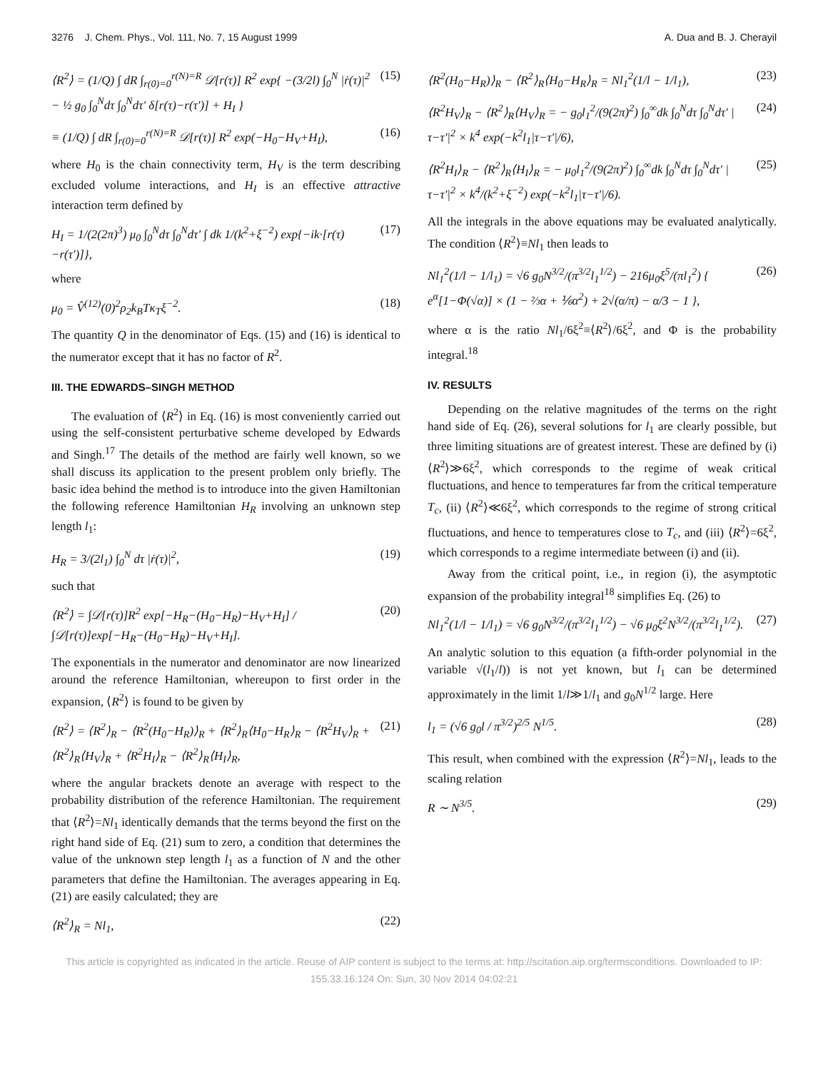3276 J. Chem. Phys., Vol. 111, No. 7, 15 August 1999 A. Dua and B. J. Cherayil
⟨R<sup>2</sup>⟩ = (1/Q) ∫ dR ∫<sub>r(0)=0</sub><sup>r(N)=R</sup> 𝒟[r(τ)] R<sup>2</sup> exp{ −(3/2l) ∫<sub>0</sub><sup>N</sup> |ṙ(τ)|<sup>2</sup> − ½ g<sub>0</sub> ∫<sub>0</sub><sup>N</sup>dτ ∫<sub>0</sub><sup>N</sup>dτ′ δ[r(τ)−r(τ′)] + H<sub>I</sub> } (15)
≡ (1/Q) ∫ dR ∫<sub>r(0)=0</sub><sup>r(N)=R</sup> 𝒟[r(τ)] R<sup>2</sup> exp(−H<sub>0</sub>−H<sub>V</sub>+H<sub>I</sub>), (16)
where H<sub>0</sub> is the chain connectivity term, H<sub>V</sub> is the term describing excluded volume interactions, and H<sub>I</sub> is an effective attractive interaction term defined by
H<sub>I</sub> = 1/(2(2π)<sup>3</sup>) μ<sub>0</sub> ∫<sub>0</sub><sup>N</sup>dτ ∫<sub>0</sub><sup>N</sup>dτ′ ∫ dk 1/(k<sup>2</sup>+ξ<sup>−2</sup>) exp{−ik·[r(τ)−r(τ′)]}, (17)
where
μ<sub>0</sub> = V̂<sup>(12)</sup>(0)<sup>2</sup>ρ<sub>2</sub>k<sub>B</sub>Tκ<sub>T</sub>ξ<sup>−2</sup>. (18)
The quantity Q in the denominator of Eqs. (15) and (16) is identical to the numerator except that it has no factor of R<sup>2</sup>.
III. THE EDWARDS–SINGH METHOD
The evaluation of ⟨R<sup>2</sup>⟩ in Eq. (16) is most conveniently carried out using the self-consistent perturbative scheme developed by Edwards and Singh.<sup>17</sup> The details of the method are fairly well known, so we shall discuss its application to the present problem only briefly. The basic idea behind the method is to introduce into the given Hamiltonian the following reference Hamiltonian H<sub>R</sub> involving an unknown step length l<sub>1</sub>:
H<sub>R</sub> = 3/(2l<sub>1</sub>) ∫<sub>0</sub><sup>N</sup> dτ |ṙ(τ)|<sup>2</sup>, (19)
such that
⟨R<sup>2</sup>⟩ = ∫𝒟[r(τ)]R<sup>2</sup> exp[−H<sub>R</sub>−(H<sub>0</sub>−H<sub>R</sub>)−H<sub>V</sub>+H<sub>I</sub>] / ∫𝒟[r(τ)]exp[−H<sub>R</sub>−(H<sub>0</sub>−H<sub>R</sub>)−H<sub>V</sub>+H<sub>I</sub>]. (20)
The exponentials in the numerator and denominator are now linearized around the reference Hamiltonian, whereupon to first order in the expansion, ⟨R<sup>2</sup>⟩ is found to be given by
⟨R<sup>2</sup>⟩ = ⟨R<sup>2</sup>⟩<sub>R</sub> − ⟨R<sup>2</sup>(H<sub>0</sub>−H<sub>R</sub>)⟩<sub>R</sub> + ⟨R<sup>2</sup>⟩<sub>R</sub>⟨H<sub>0</sub>−H<sub>R</sub>⟩<sub>R</sub> − ⟨R<sup>2</sup>H<sub>V</sub>⟩<sub>R</sub> + ⟨R<sup>2</sup>⟩<sub>R</sub>⟨H<sub>V</sub>⟩<sub>R</sub> + ⟨R<sup>2</sup>H<sub>I</sub>⟩<sub>R</sub> − ⟨R<sup>2</sup>⟩<sub>R</sub>⟨H<sub>I</sub>⟩<sub>R</sub>, (21)
where the angular brackets denote an average with respect to the probability distribution of the reference Hamiltonian. The requirement that ⟨R<sup>2</sup>⟩=Nl<sub>1</sub> identically demands that the terms beyond the first on the right hand side of Eq. (21) sum to zero, a condition that determines the value of the unknown step length l<sub>1</sub> as a function of N and the other parameters that define the Hamiltonian. The averages appearing in Eq. (21) are easily calculated; they are
⟨R<sup>2</sup>⟩<sub>R</sub> = Nl<sub>1</sub>, (22)
⟨R<sup>2</sup>(H<sub>0</sub>−H<sub>R</sub>)⟩<sub>R</sub> − ⟨R<sup>2</sup>⟩<sub>R</sub>⟨H<sub>0</sub>−H<sub>R</sub>⟩<sub>R</sub> = Nl<sub>1</sub><sup>2</sup>(1/l − 1/l<sub>1</sub>), (23)
⟨R<sup>2</sup>H<sub>V</sub>⟩<sub>R</sub> − ⟨R<sup>2</sup>⟩<sub>R</sub>⟨H<sub>V</sub>⟩<sub>R</sub> = − g<sub>0</sub>l<sub>1</sub><sup>2</sup>/(9(2π)<sup>2</sup>) ∫<sub>0</sub><sup>∞</sup>dk ∫<sub>0</sub><sup>N</sup>dτ ∫<sub>0</sub><sup>N</sup>dτ′ |τ−τ′|<sup>2</sup> × k<sup>4</sup> exp(−k<sup>2</sup>l<sub>1</sub>|τ−τ′|/6), (24)
⟨R<sup>2</sup>H<sub>I</sub>⟩<sub>R</sub> − ⟨R<sup>2</sup>⟩<sub>R</sub>⟨H<sub>I</sub>⟩<sub>R</sub> = − μ<sub>0</sub>l<sub>1</sub><sup>2</sup>/(9(2π)<sup>2</sup>) ∫<sub>0</sub><sup>∞</sup>dk ∫<sub>0</sub><sup>N</sup>dτ ∫<sub>0</sub><sup>N</sup>dτ′ |τ−τ′|<sup>2</sup> × k<sup>4</sup>/(k<sup>2</sup>+ξ<sup>−2</sup>) exp(−k<sup>2</sup>l<sub>1</sub>|τ−τ′|/6). (25)
All the integrals in the above equations may be evaluated analytically. The condition ⟨R<sup>2</sup>⟩≡Nl<sub>1</sub> then leads to
Nl<sub>1</sub><sup>2</sup>(1/l − 1/l<sub>1</sub>) = √6 g<sub>0</sub>N<sup>3/2</sup>/(π<sup>3/2</sup>l<sub>1</sub><sup>1/2</sup>) − 216μ<sub>0</sub>ξ<sup>5</sup>/(πl<sub>1</sub><sup>2</sup>) { e<sup>α</sup>[1−Φ(√α)] × (1 − ⅔α + ⅙α<sup>2</sup>) + 2√(α/π) − α/3 − 1 }, (26)
where α is the ratio Nl<sub>1</sub>/6ξ<sup>2</sup>≡⟨R<sup>2</sup>⟩/6ξ<sup>2</sup>, and Φ is the probability integral.<sup>18</sup>
IV. RESULTS
Depending on the relative magnitudes of the terms on the right hand side of Eq. (26), several solutions for l<sub>1</sub> are clearly possible, but three limiting situations are of greatest interest. These are defined by (i) ⟨R<sup>2</sup>⟩≫6ξ<sup>2</sup>, which corresponds to the regime of weak critical fluctuations, and hence to temperatures far from the critical temperature T<sub>c</sub>, (ii) ⟨R<sup>2</sup>⟩≪6ξ<sup>2</sup>, which corresponds to the regime of strong critical fluctuations, and hence to temperatures close to T<sub>c</sub>, and (iii) ⟨R<sup>2</sup>⟩=6ξ<sup>2</sup>, which corresponds to a regime intermediate between (i) and (ii).
Away from the critical point, i.e., in region (i), the asymptotic expansion of the probability integral<sup>18</sup> simplifies Eq. (26) to
Nl<sub>1</sub><sup>2</sup>(1/l − 1/l<sub>1</sub>) = √6 g<sub>0</sub>N<sup>3/2</sup>/(π<sup>3/2</sup>l<sub>1</sub><sup>1/2</sup>) − √6 μ<sub>0</sub>ξ<sup>2</sup>N<sup>3/2</sup>/(π<sup>3/2</sup>l<sub>1</sub><sup>1/2</sup>). (27)
An analytic solution to this equation (a fifth-order polynomial in the variable √(l<sub>1</sub>/l)) is not yet known, but l<sub>1</sub> can be determined approximately in the limit 1/l≫1/l<sub>1</sub> and g<sub>0</sub>N<sup>1/2</sup> large. Here
l<sub>1</sub> = (√6 g<sub>0</sub>l / π<sup>3/2</sup>)<sup>2/5</sup> N<sup>1/5</sup>. (28)
This result, when combined with the expression ⟨R<sup>2</sup>⟩=Nl<sub>1</sub>, leads to the scaling relation
R ∼ N<sup>3/5</sup>. (29)
This article is copyrighted as indicated in the article. Reuse of AIP content is subject to the terms at: http://scitation.aip.org/termsconditions. Downloaded to IP:
155.33.16.124 On: Sun, 30 Nov 2014 04:02:21